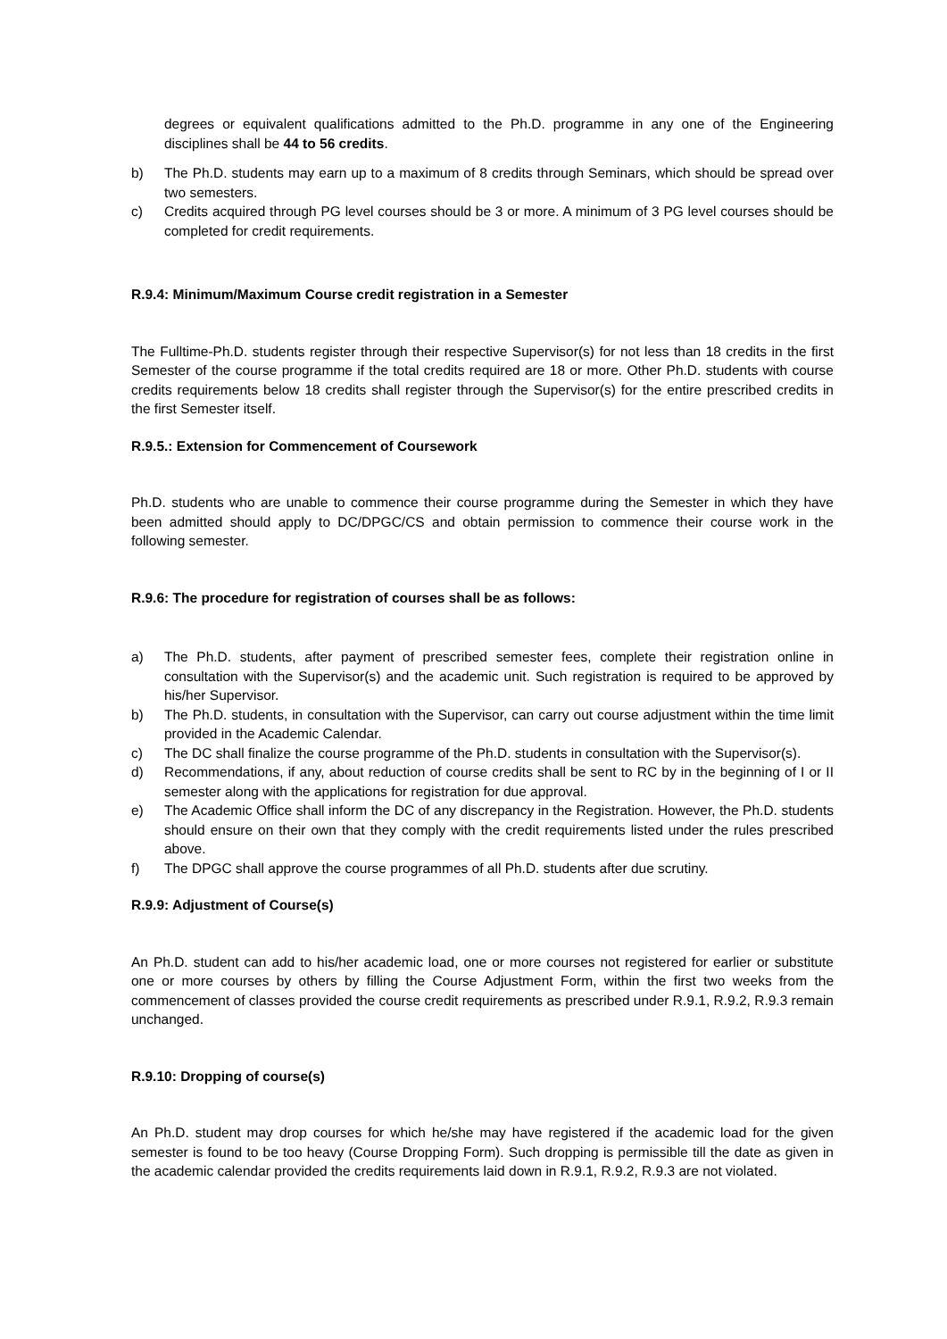degrees or equivalent qualifications admitted to the Ph.D. programme in any one of the Engineering disciplines shall be 44 to 56 credits.
b) The Ph.D. students may earn up to a maximum of 8 credits through Seminars, which should be spread over two semesters.
c) Credits acquired through PG level courses should be 3 or more. A minimum of 3 PG level courses should be completed for credit requirements.
R.9.4: Minimum/Maximum Course credit registration in a Semester
The Fulltime-Ph.D. students register through their respective Supervisor(s) for not less than 18 credits in the first Semester of the course programme if the total credits required are 18 or more. Other Ph.D. students with course credits requirements below 18 credits shall register through the Supervisor(s) for the entire prescribed credits in the first Semester itself.
R.9.5.: Extension for Commencement of Coursework
Ph.D. students who are unable to commence their course programme during the Semester in which they have been admitted should apply to DC/DPGC/CS and obtain permission to commence their course work in the following semester.
R.9.6: The procedure for registration of courses shall be as follows:
a) The Ph.D. students, after payment of prescribed semester fees, complete their registration online in consultation with the Supervisor(s) and the academic unit. Such registration is required to be approved by his/her Supervisor.
b) The Ph.D. students, in consultation with the Supervisor, can carry out course adjustment within the time limit provided in the Academic Calendar.
c) The DC shall finalize the course programme of the Ph.D. students in consultation with the Supervisor(s).
d) Recommendations, if any, about reduction of course credits shall be sent to RC by in the beginning of I or II semester along with the applications for registration for due approval.
e) The Academic Office shall inform the DC of any discrepancy in the Registration. However, the Ph.D. students should ensure on their own that they comply with the credit requirements listed under the rules prescribed above.
f) The DPGC shall approve the course programmes of all Ph.D. students after due scrutiny.
R.9.9: Adjustment of Course(s)
An Ph.D. student can add to his/her academic load, one or more courses not registered for earlier or substitute one or more courses by others by filling the Course Adjustment Form, within the first two weeks from the commencement of classes provided the course credit requirements as prescribed under R.9.1, R.9.2, R.9.3 remain unchanged.
R.9.10: Dropping of course(s)
An Ph.D. student may drop courses for which he/she may have registered if the academic load for the given semester is found to be too heavy (Course Dropping Form). Such dropping is permissible till the date as given in the academic calendar provided the credits requirements laid down in R.9.1, R.9.2, R.9.3 are not violated.